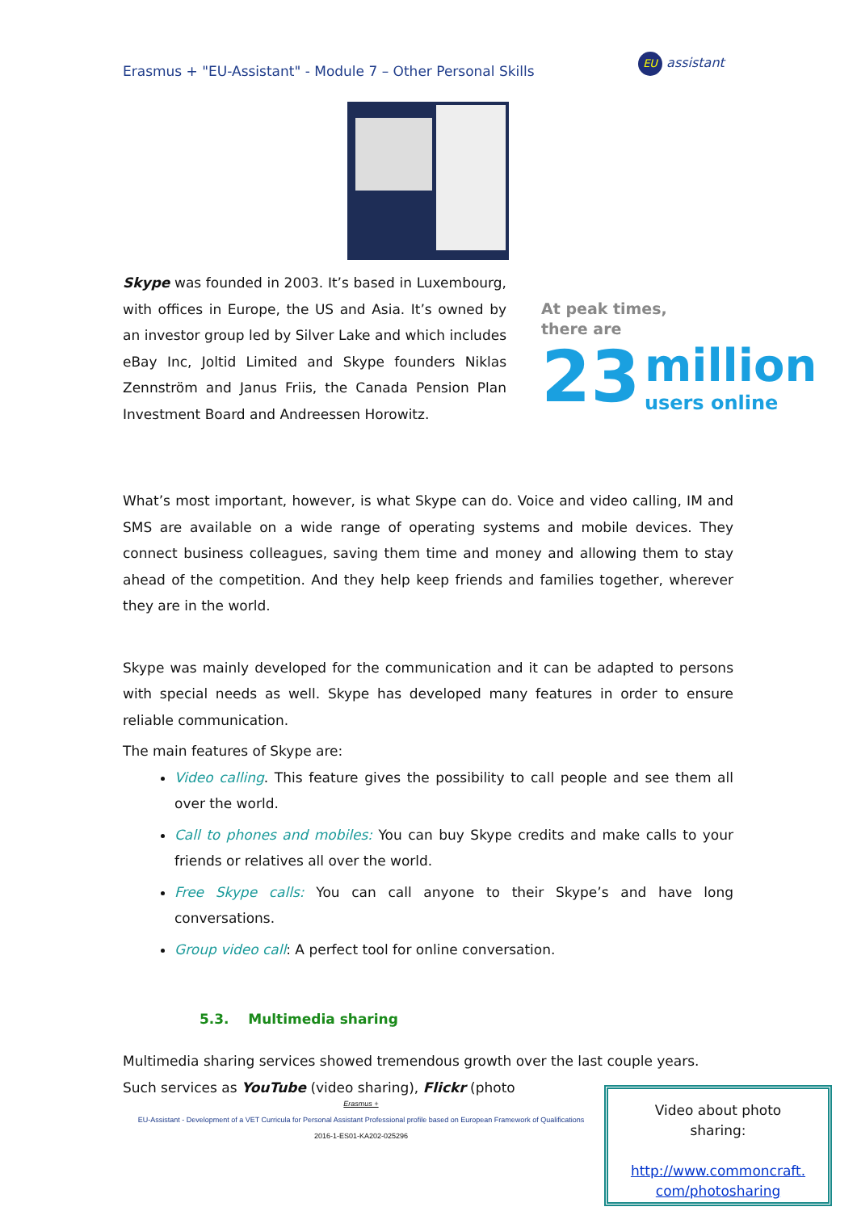Erasmus + "EU-Assistant" - Module 7 – Other Personal Skills
EU assistant
Skype was founded in 2003. It’s based in Luxembourg, with offices in Europe, the US and Asia. It’s owned by an investor group led by Silver Lake and which includes eBay Inc, Joltid Limited and Skype founders Niklas Zennström and Janus Friis, the Canada Pension Plan Investment Board and Andreessen Horowitz.
At peak times,
there are
23 million
users online
What’s most important, however, is what Skype can do. Voice and video calling, IM and SMS are available on a wide range of operating systems and mobile devices. They connect business colleagues, saving them time and money and allowing them to stay ahead of the competition. And they help keep friends and families together, wherever they are in the world.
Skype was mainly developed for the communication and it can be adapted to persons with special needs as well. Skype has developed many features in order to ensure reliable communication.
The main features of Skype are:
Video calling. This feature gives the possibility to call people and see them all over the world.
Call to phones and mobiles: You can buy Skype credits and make calls to your friends or relatives all over the world.
Free Skype calls: You can call anyone to their Skype’s and have long conversations.
Group video call: A perfect tool for online conversation.
5.3. Multimedia sharing
Multimedia sharing services showed tremendous growth over the last couple years.
Such services as YouTube (video sharing), Flickr (photo
Erasmus +
EU-Assistant - Development of a VET Curricula for Personal Assistant Professional profile based on European Framework of Qualifications
2016-1-ES01-KA202-025296
Video about photo
sharing:
http://www.commoncraft.
com/photosharing